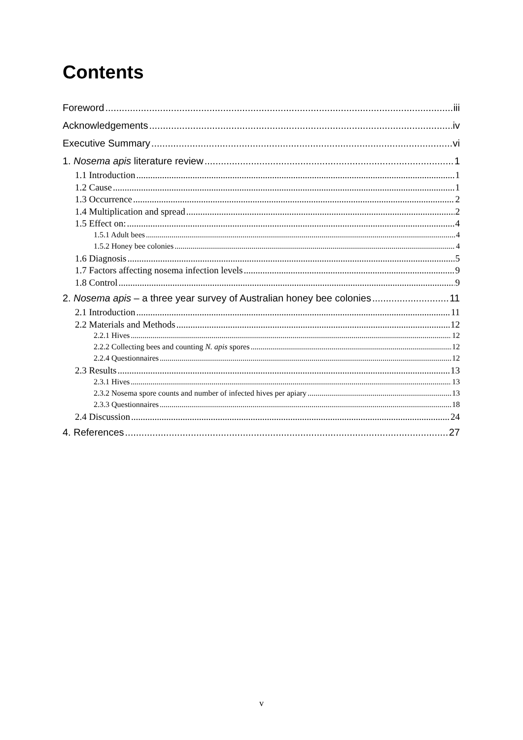Contents
Foreword iii
Acknowledgements iv
Executive Summary vi
1. Nosema apis literature review 1
1.1 Introduction 1
1.2 Cause 1
1.3 Occurrence 2
1.4 Multiplication and spread 2
1.5 Effect on: 4
1.5.1 Adult bees 4
1.5.2 Honey bee colonies 4
1.6 Diagnosis 5
1.7 Factors affecting nosema infection levels 9
1.8 Control 9
2. Nosema apis – a three year survey of Australian honey bee colonies 11
2.1 Introduction 11
2.2 Materials and Methods 12
2.2.1 Hives 12
2.2.2 Collecting bees and counting N. apis spores 12
2.2.4 Questionnaires 12
2.3 Results 13
2.3.1 Hives 13
2.3.2 Nosema spore counts and number of infected hives per apiary 13
2.3.3 Questionnaires 18
2.4 Discussion 24
4. References 27
v